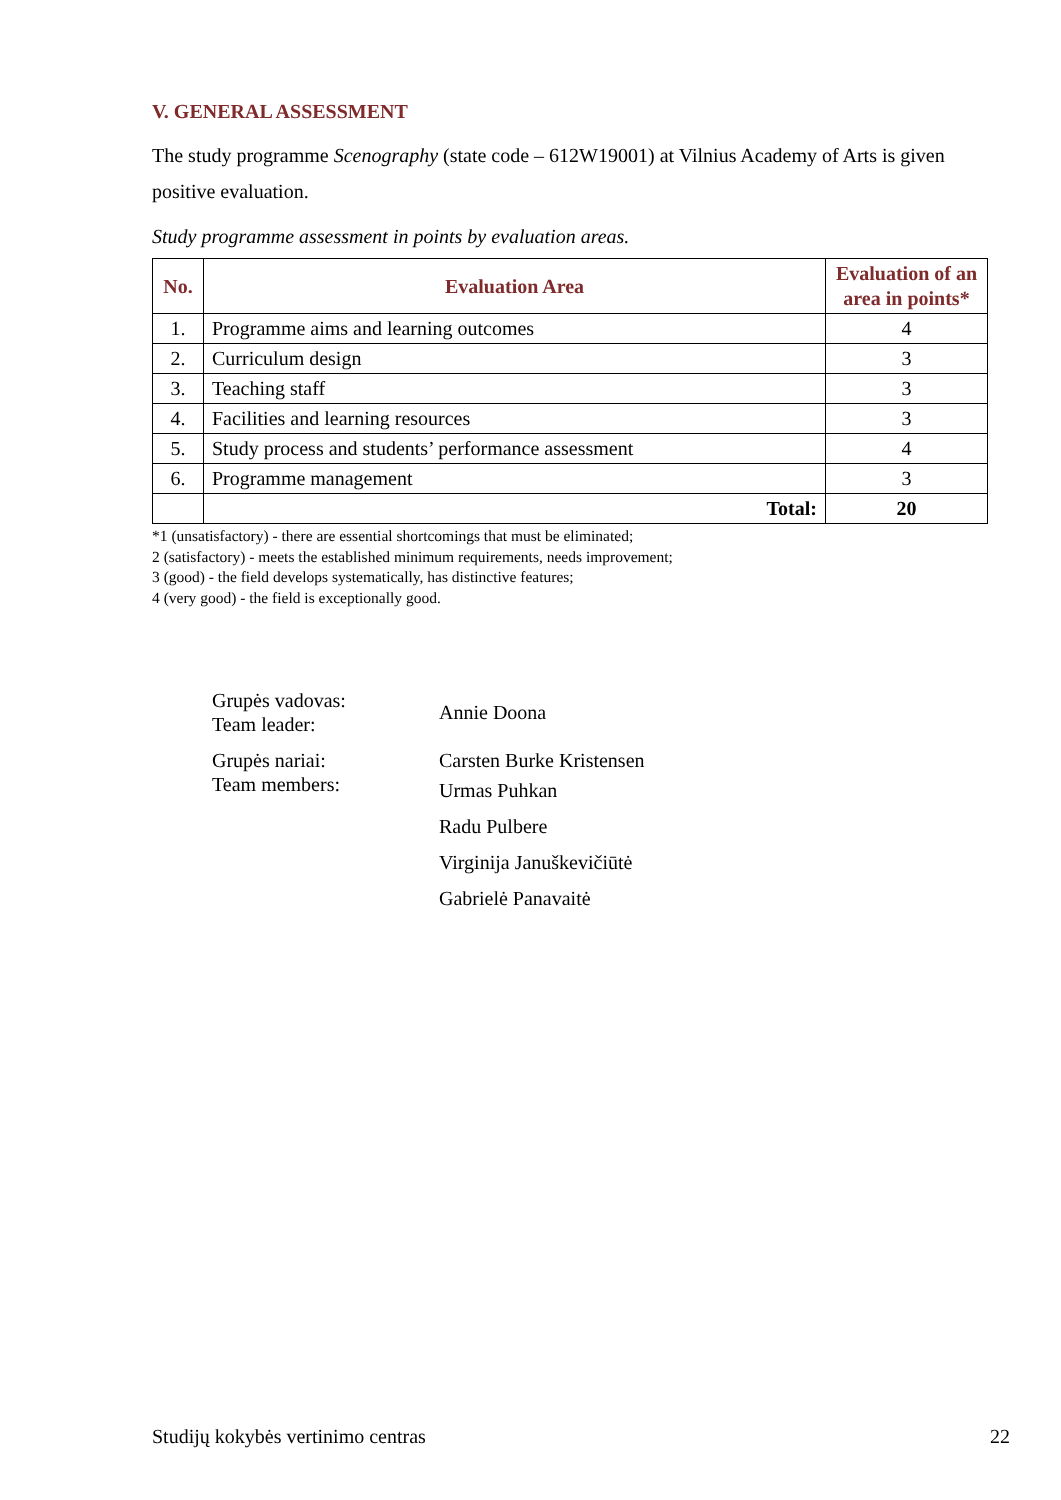V. GENERAL ASSESSMENT
The study programme Scenography (state code – 612W19001) at Vilnius Academy of Arts is given positive evaluation.
Study programme assessment in points by evaluation areas.
| No. | Evaluation Area | Evaluation of an area in points* |
| --- | --- | --- |
| 1. | Programme aims and learning outcomes | 4 |
| 2. | Curriculum design | 3 |
| 3. | Teaching staff | 3 |
| 4. | Facilities and learning resources | 3 |
| 5. | Study process and students’ performance assessment | 4 |
| 6. | Programme management | 3 |
| | Total: | 20 |
*1 (unsatisfactory) - there are essential shortcomings that must be eliminated;
2 (satisfactory) - meets the established minimum requirements, needs improvement;
3 (good) - the field develops systematically, has distinctive features;
4 (very good) - the field is exceptionally good.
Grupės vadovas:
Team leader:
Annie Doona
Grupės nariai:
Team members:
Carsten Burke Kristensen
Urmas Puhkan
Radu Pulbere
Virginija Januškevičiūtė
Gabrielė Panavaitė
Studijų kokybės vertinimo centras 22